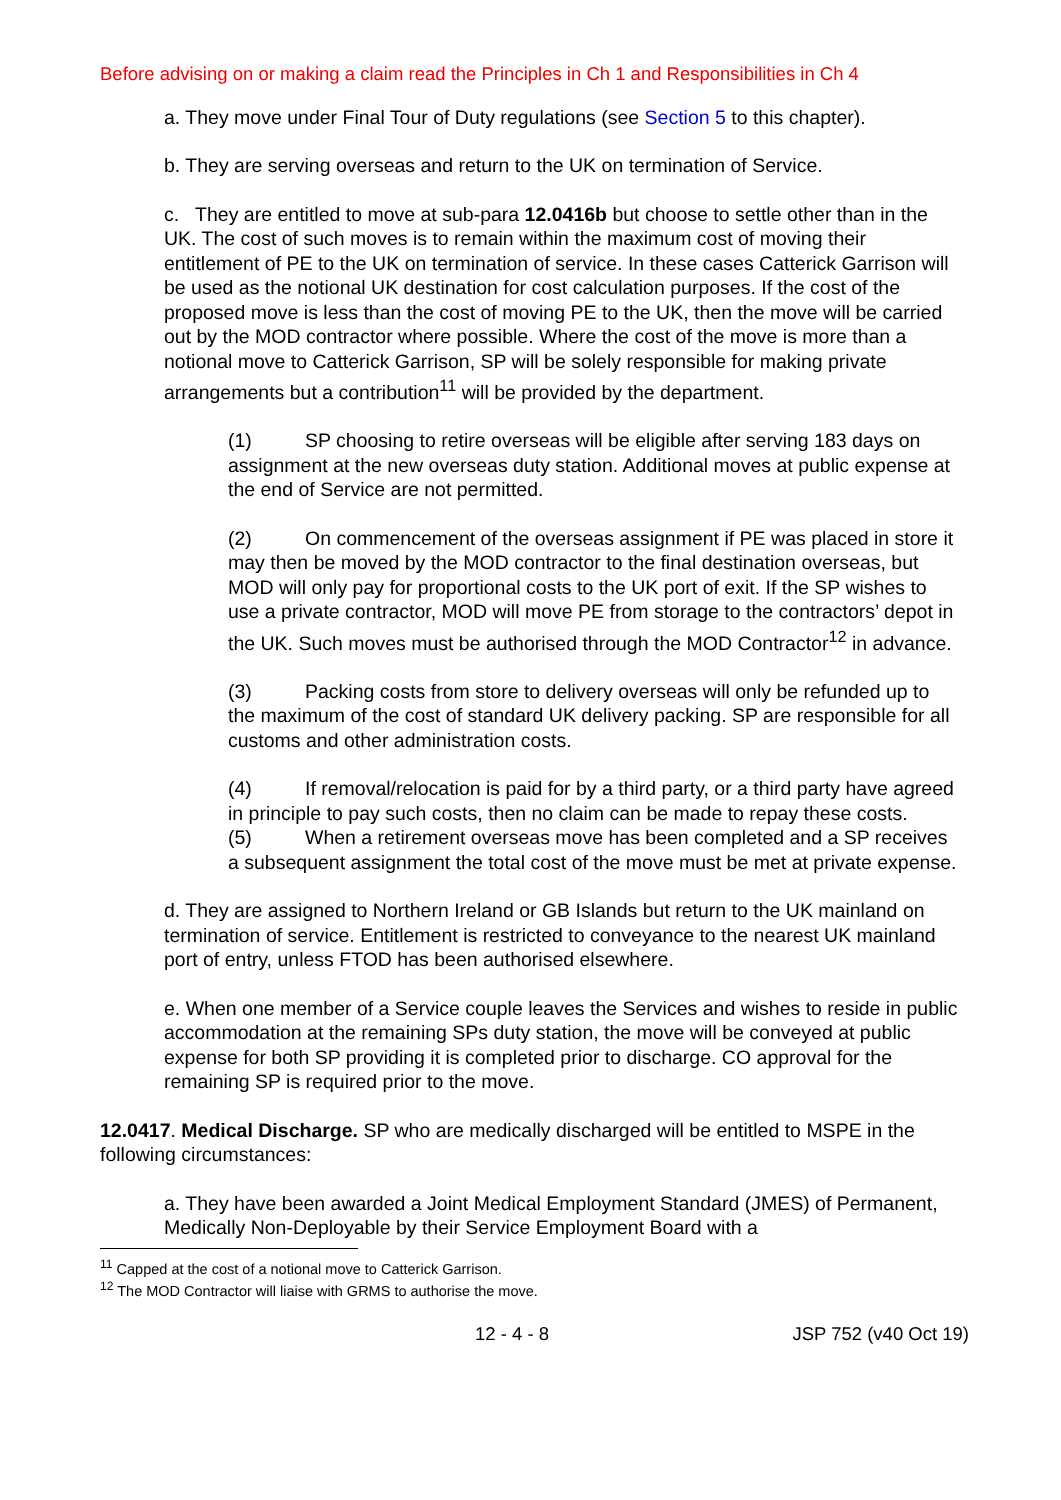Before advising on or making a claim read the Principles in Ch 1 and Responsibilities in Ch 4
a. They move under Final Tour of Duty regulations (see Section 5 to this chapter).
b. They are serving overseas and return to the UK on termination of Service.
c. They are entitled to move at sub-para 12.0416b but choose to settle other than in the UK. The cost of such moves is to remain within the maximum cost of moving their entitlement of PE to the UK on termination of service. In these cases Catterick Garrison will be used as the notional UK destination for cost calculation purposes. If the cost of the proposed move is less than the cost of moving PE to the UK, then the move will be carried out by the MOD contractor where possible. Where the cost of the move is more than a notional move to Catterick Garrison, SP will be solely responsible for making private arrangements but a contribution<sup>11</sup> will be provided by the department.
(1) SP choosing to retire overseas will be eligible after serving 183 days on assignment at the new overseas duty station. Additional moves at public expense at the end of Service are not permitted.
(2) On commencement of the overseas assignment if PE was placed in store it may then be moved by the MOD contractor to the final destination overseas, but MOD will only pay for proportional costs to the UK port of exit. If the SP wishes to use a private contractor, MOD will move PE from storage to the contractors’ depot in the UK. Such moves must be authorised through the MOD Contractor<sup>12</sup> in advance.
(3) Packing costs from store to delivery overseas will only be refunded up to the maximum of the cost of standard UK delivery packing. SP are responsible for all customs and other administration costs.
(4) If removal/relocation is paid for by a third party, or a third party have agreed in principle to pay such costs, then no claim can be made to repay these costs.
(5) When a retirement overseas move has been completed and a SP receives a subsequent assignment the total cost of the move must be met at private expense.
d. They are assigned to Northern Ireland or GB Islands but return to the UK mainland on termination of service. Entitlement is restricted to conveyance to the nearest UK mainland port of entry, unless FTOD has been authorised elsewhere.
e. When one member of a Service couple leaves the Services and wishes to reside in public accommodation at the remaining SPs duty station, the move will be conveyed at public expense for both SP providing it is completed prior to discharge. CO approval for the remaining SP is required prior to the move.
12.0417. Medical Discharge. SP who are medically discharged will be entitled to MSPE in the following circumstances:
a. They have been awarded a Joint Medical Employment Standard (JMES) of Permanent, Medically Non-Deployable by their Service Employment Board with a
<sup>11</sup> Capped at the cost of a notional move to Catterick Garrison.
<sup>12</sup> The MOD Contractor will liaise with GRMS to authorise the move.
12 - 4 - 8 JSP 752 (v40 Oct 19)